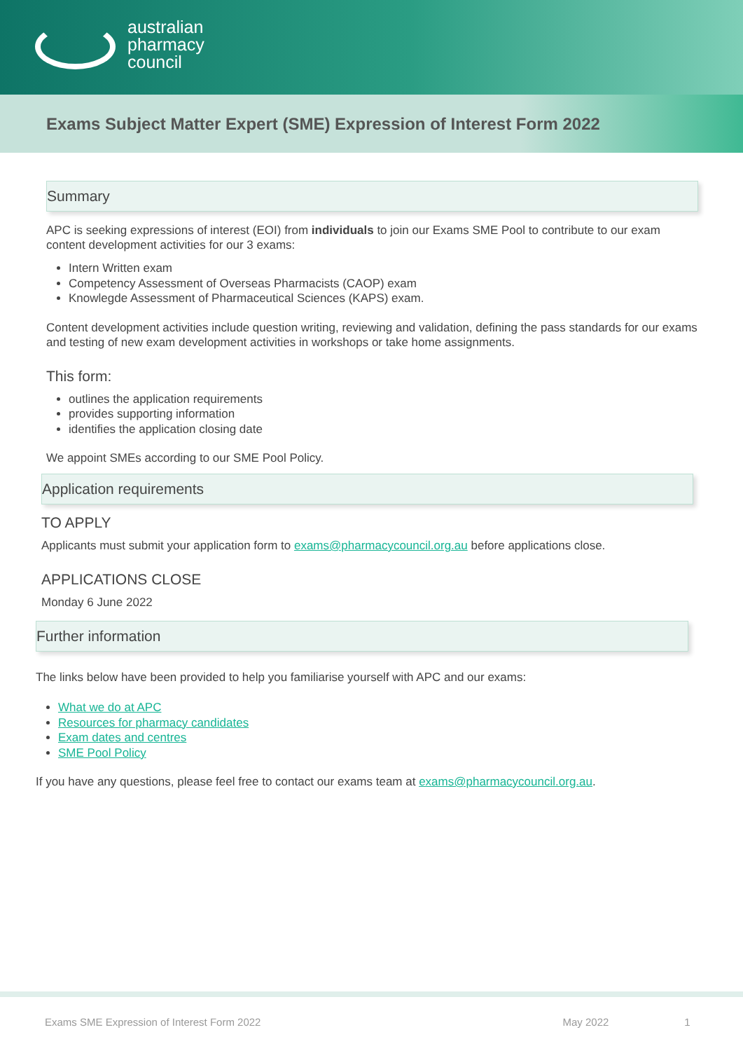australian
pharmacy
council
Exams Subject Matter Expert (SME) Expression of Interest Form 2022
Summary
APC is seeking expressions of interest (EOI) from individuals to join our Exams SME Pool to contribute to our exam content development activities for our 3 exams:
Intern Written exam
Competency Assessment of Overseas Pharmacists (CAOP) exam
Knowlegde Assessment of Pharmaceutical Sciences (KAPS) exam.
Content development activities include question writing, reviewing and validation, defining the pass standards for our exams and testing of new exam development activities in workshops or take home assignments.
This form:
outlines the application requirements
provides supporting information
identifies the application closing date
We appoint SMEs according to our SME Pool Policy.
Application requirements
TO APPLY
Applicants must submit your application form to exams@pharmacycouncil.org.au before applications close.
APPLICATIONS CLOSE
Monday 6 June 2022
Further information
The links below have been provided to help you familiarise yourself with APC and our exams:
What we do at APC
Resources for pharmacy candidates
Exam dates and centres
SME Pool Policy
If you have any questions, please feel free to contact our exams team at exams@pharmacycouncil.org.au.
Exams SME Expression of Interest Form 2022 May 2022 1